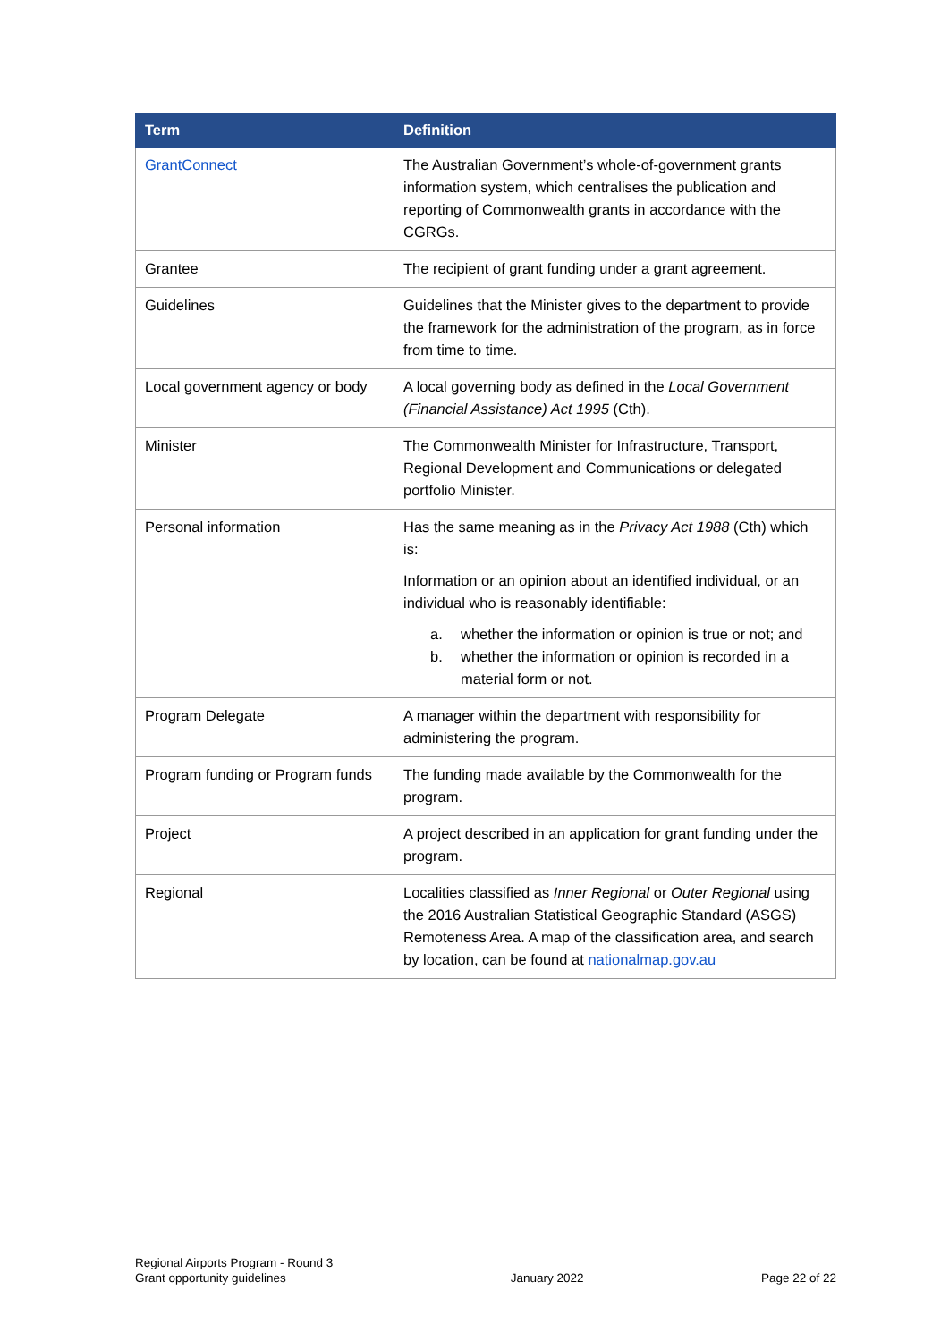| Term | Definition |
| --- | --- |
| GrantConnect | The Australian Government’s whole-of-government grants information system, which centralises the publication and reporting of Commonwealth grants in accordance with the CGRGs. |
| Grantee | The recipient of grant funding under a grant agreement. |
| Guidelines | Guidelines that the Minister gives to the department to provide the framework for the administration of the program, as in force from time to time. |
| Local government agency or body | A local governing body as defined in the Local Government (Financial Assistance) Act 1995 (Cth). |
| Minister | The Commonwealth Minister for Infrastructure, Transport, Regional Development and Communications or delegated portfolio Minister. |
| Personal information | Has the same meaning as in the Privacy Act 1988 (Cth) which is: Information or an opinion about an identified individual, or an individual who is reasonably identifiable: a. whether the information or opinion is true or not; and b. whether the information or opinion is recorded in a material form or not. |
| Program Delegate | A manager within the department with responsibility for administering the program. |
| Program funding or Program funds | The funding made available by the Commonwealth for the program. |
| Project | A project described in an application for grant funding under the program. |
| Regional | Localities classified as Inner Regional or Outer Regional using the 2016 Australian Statistical Geographic Standard (ASGS) Remoteness Area. A map of the classification area, and search by location, can be found at nationalmap.gov.au |
Regional Airports Program - Round 3
Grant opportunity guidelines
January 2022
Page 22 of 22